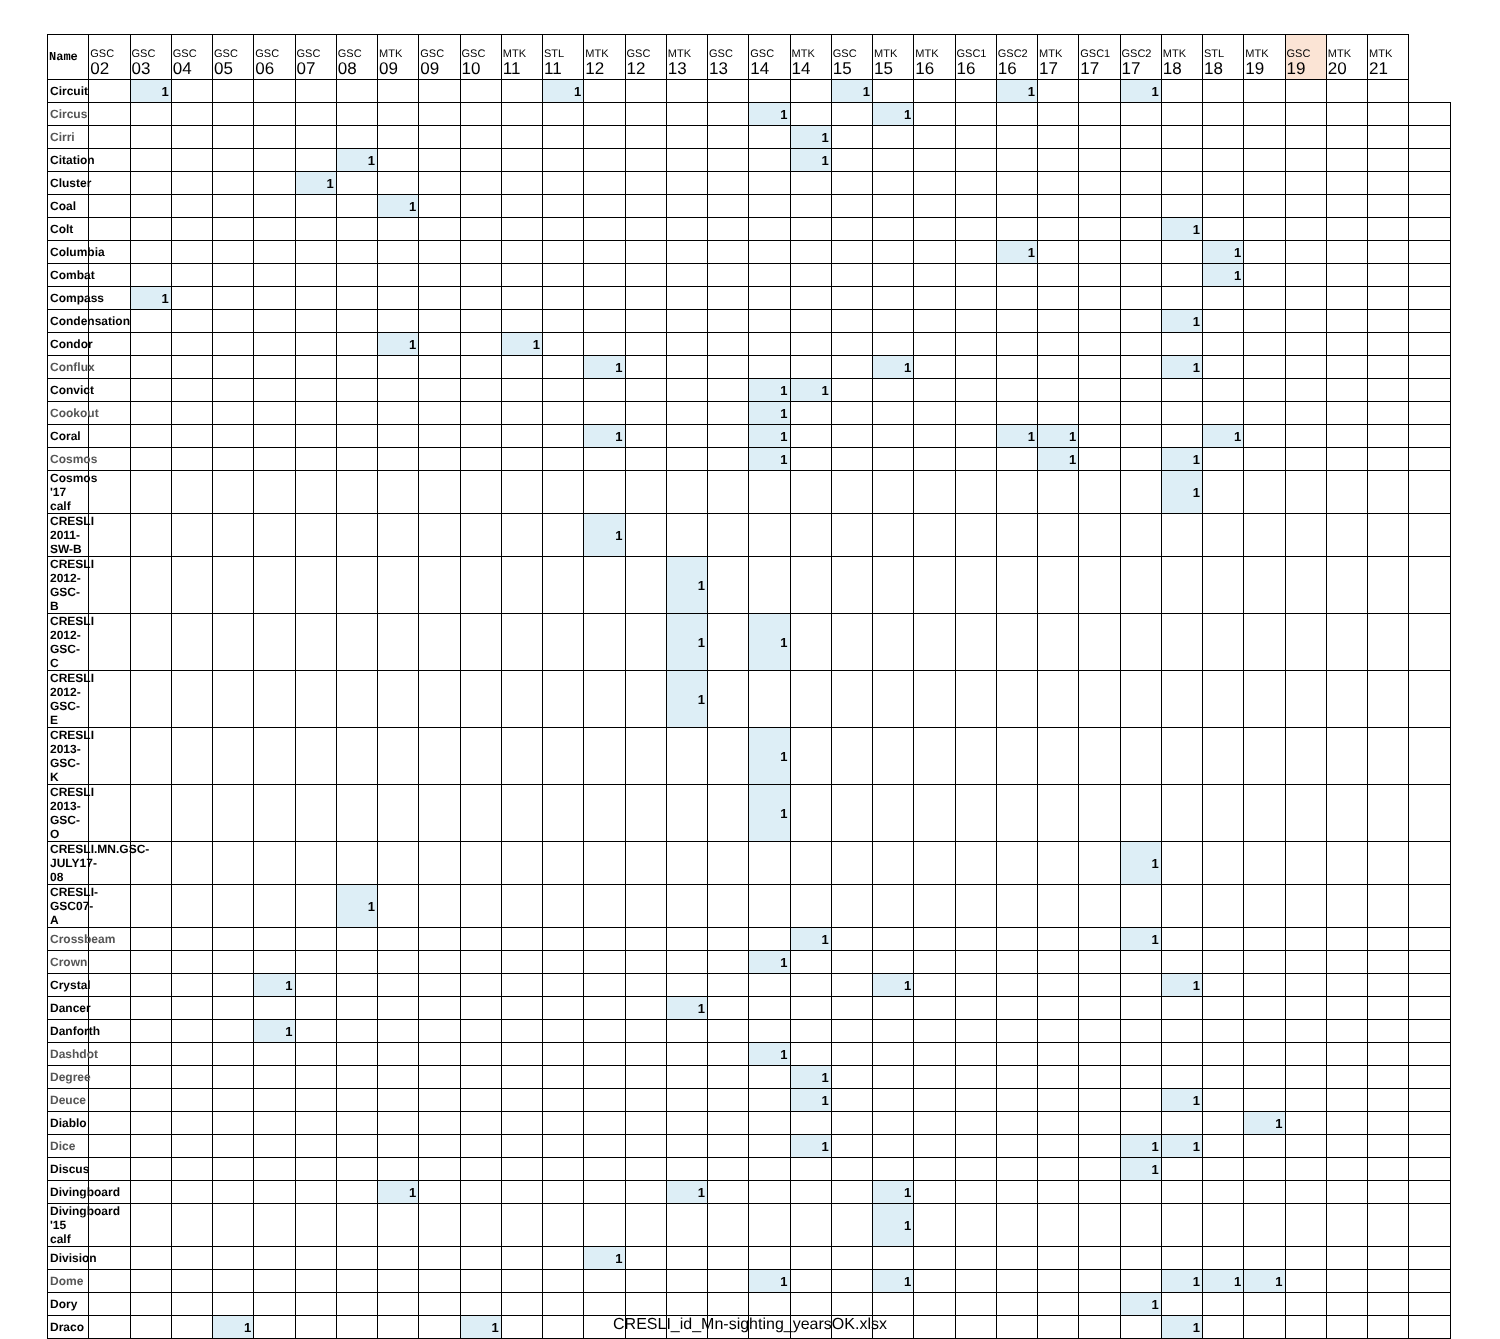| Name | GSC 02 | GSC 03 | GSC 04 | GSC 05 | GSC 06 | GSC 07 | GSC 08 | MTK 09 | GSC 09 | GSC 10 | MTK 11 | STL 11 | MTK 12 | GSC 12 | MTK 13 | GSC 13 | GSC 14 | MTK 14 | GSC 15 | MTK 15 | MTK 16 | GSC1 16 | GSC2 16 | MTK 17 | GSC1 17 | GSC2 17 | MTK 18 | STL 18 | MTK 19 | GSC 19 | MTK 20 | MTK 21 | |
| --- | --- | --- | --- | --- | --- | --- | --- | --- | --- | --- | --- | --- | --- | --- | --- | --- | --- | --- | --- | --- | --- | --- | --- | --- | --- | --- | --- | --- | --- | --- | --- | --- | --- |
| Circuit | | 1 | | | | | | | | | | 1 | | | | | | | 1 | | | | 1 | | | 1 | | | | | | | |
| Circus | | | | | | | | | | | | | | | | | 1 | | | 1 | | | | | | | | | | | | | |
| Cirri | | | | | | | | | | | | | | | | | | 1 | | | | | | | | | | | | | | | |
| Citation | | | | | | | 1 | | | | | | | | | | | 1 | | | | | | | | | | | | | | | |
| Cluster | | | | | | 1 | | | | | | | | | | | | | | | | | | | | | | | | | | | |
| Coal | | | | | | | | 1 | | | | | | | | | | | | | | | | | | | | | | | | | |
| Colt | | | | | | | | | | | | | | | | | | | | | | | | | | | 1 | | | | | | |
| Columbia | | | | | | | | | | | | | | | | | | | | | | | 1 | | | | | 1 | | | | | |
| Combat | | | | | | | | | | | | | | | | | | | | | | | | | | | | 1 | | | | | |
| Compass | | 1 | | | | | | | | | | | | | | | | | | | | | | | | | | | | | | | |
| Condensation | | | | | | | | | | | | | | | | | | | | | | | | | | | 1 | | | | | | |
| Condor | | | | | | | | 1 | | | 1 | | | | | | | | | | | | | | | | | | | | | | |
| Conflux | | | | | | | | | | | | | 1 | | | | | | | 1 | | | | | | | 1 | | | | | | |
| Convict | | | | | | | | | | | | | | | | | 1 | 1 | | | | | | | | | | | | | | | |
| Cookout | | | | | | | | | | | | | | | | | 1 | | | | | | | | | | | | | | | | |
| Coral | | | | | | | | | | | | | 1 | | | | 1 | | | | | | 1 | 1 | | | | 1 | | | | | |
| Cosmos | | | | | | | | | | | | | | | | | 1 | | | | | | | 1 | | | 1 | | | | | | |
| Cosmos '17 calf | | | | | | | | | | | | | | | | | | | | | | | | | | | 1 | | | | | | |
| CRESLI 2011-SW-B | | | | | | | | | | | | | 1 | | | | | | | | | | | | | | | | | | | | |
| CRESLI 2012-GSC-B | | | | | | | | | | | | | | | 1 | | | | | | | | | | | | | | | | | | |
| CRESLI 2012-GSC-C | | | | | | | | | | | | | | | 1 | | 1 | | | | | | | | | | | | | | | | |
| CRESLI 2012-GSC-E | | | | | | | | | | | | | | | 1 | | | | | | | | | | | | | | | | | | |
| CRESLI 2013-GSC-K | | | | | | | | | | | | | | | | | 1 | | | | | | | | | | | | | | | | |
| CRESLI 2013-GSC-O | | | | | | | | | | | | | | | | | 1 | | | | | | | | | | | | | | | | |
| CRESLI.MN.GSC-JULY17-08 | | | | | | | | | | | | | | | | | | | | | | | | | | 1 | | | | | | | |
| CRESLI-GSC07-A | | | | | | | 1 | | | | | | | | | | | | | | | | | | | | | | | | | | |
| Crossbeam | | | | | | | | | | | | | | | | | | 1 | | | | | | | | 1 | | | | | | | |
| Crown | | | | | | | | | | | | | | | | | 1 | | | | | | | | | | | | | | | | |
| Crystal | | | | | 1 | | | | | | | | | | | | | | | 1 | | | | | | | 1 | | | | | | |
| Dancer | | | | | | | | | | | | | | | 1 | | | | | | | | | | | | | | | | | | |
| Danforth | | | | | 1 | | | | | | | | | | | | | | | | | | | | | | | | | | | | |
| Dashdot | | | | | | | | | | | | | | | | | 1 | | | | | | | | | | | | | | | | |
| Degree | | | | | | | | | | | | | | | | | | 1 | | | | | | | | | | | | | | | |
| Deuce | | | | | | | | | | | | | | | | | | 1 | | | | | | | | | 1 | | | | | | |
| Diablo | | | | | | | | | | | | | | | | | | | | | | | | | | | | | 1 | | | | |
| Dice | | | | | | | | | | | | | | | | | | 1 | | | | | | | | 1 | 1 | | | | | | |
| Discus | | | | | | | | | | | | | | | | | | | | | | | | | | 1 | | | | | | | |
| Divingboard | | | | | | | | 1 | | | | | | | 1 | | | | | 1 | | | | | | | | | | | | | |
| Divingboard '15 calf | | | | | | | | | | | | | | | | | | | | 1 | | | | | | | | | | | | | |
| Division | | | | | | | | | | | | | 1 | | | | | | | | | | | | | | | | | | | | |
| Dome | | | | | | | | | | | | | | | | | 1 | | | 1 | | | | | | | 1 | 1 | 1 | | | | |
| Dory | | | | | | | | | | | | | | | | | | | | | | | | | | 1 | | | | | | | |
| Draco | | | | 1 | | | | | | 1 | | | | | | | | | | | | | | | | | 1 | | | | | | |
CRESLI_id_Mn-sighting_yearsOK.xlsx